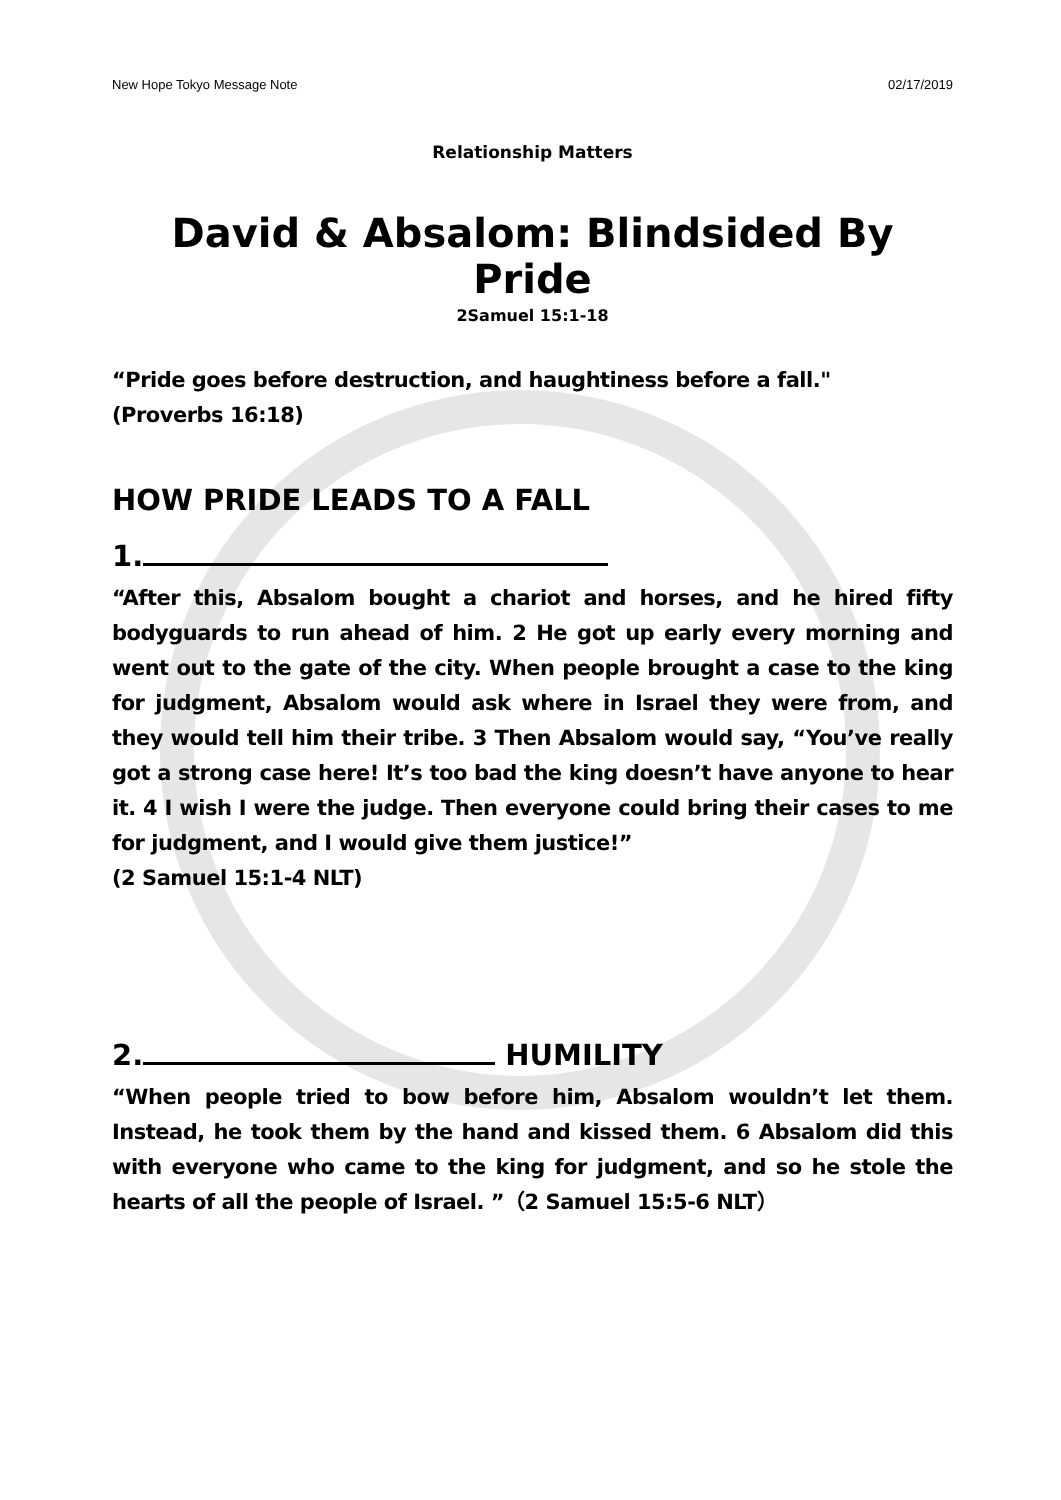New Hope Tokyo Message Note 02/17/2019
Relationship Matters
David & Absalom: Blindsided By Pride
2Samuel 15:1-18
“Pride goes before destruction, and haughtiness before a fall."
(Proverbs 16:18)
HOW PRIDE LEADS TO A FALL
1.
“After this, Absalom bought a chariot and horses, and he hired fifty bodyguards to run ahead of him. 2 He got up early every morning and went out to the gate of the city. When people brought a case to the king for judgment, Absalom would ask where in Israel they were from, and they would tell him their tribe. 3 Then Absalom would say, “You’ve really got a strong case here! It’s too bad the king doesn’t have anyone to hear it. 4 I wish I were the judge. Then everyone could bring their cases to me for judgment, and I would give them justice!”
(2 Samuel 15:1-4 NLT)
2. HUMILITY
“When people tried to bow before him, Absalom wouldn’t let them. Instead, he took them by the hand and kissed them. 6 Absalom did this with everyone who came to the king for judgment, and so he stole the hearts of all the people of Israel. ”（2 Samuel 15:5-6 NLT）